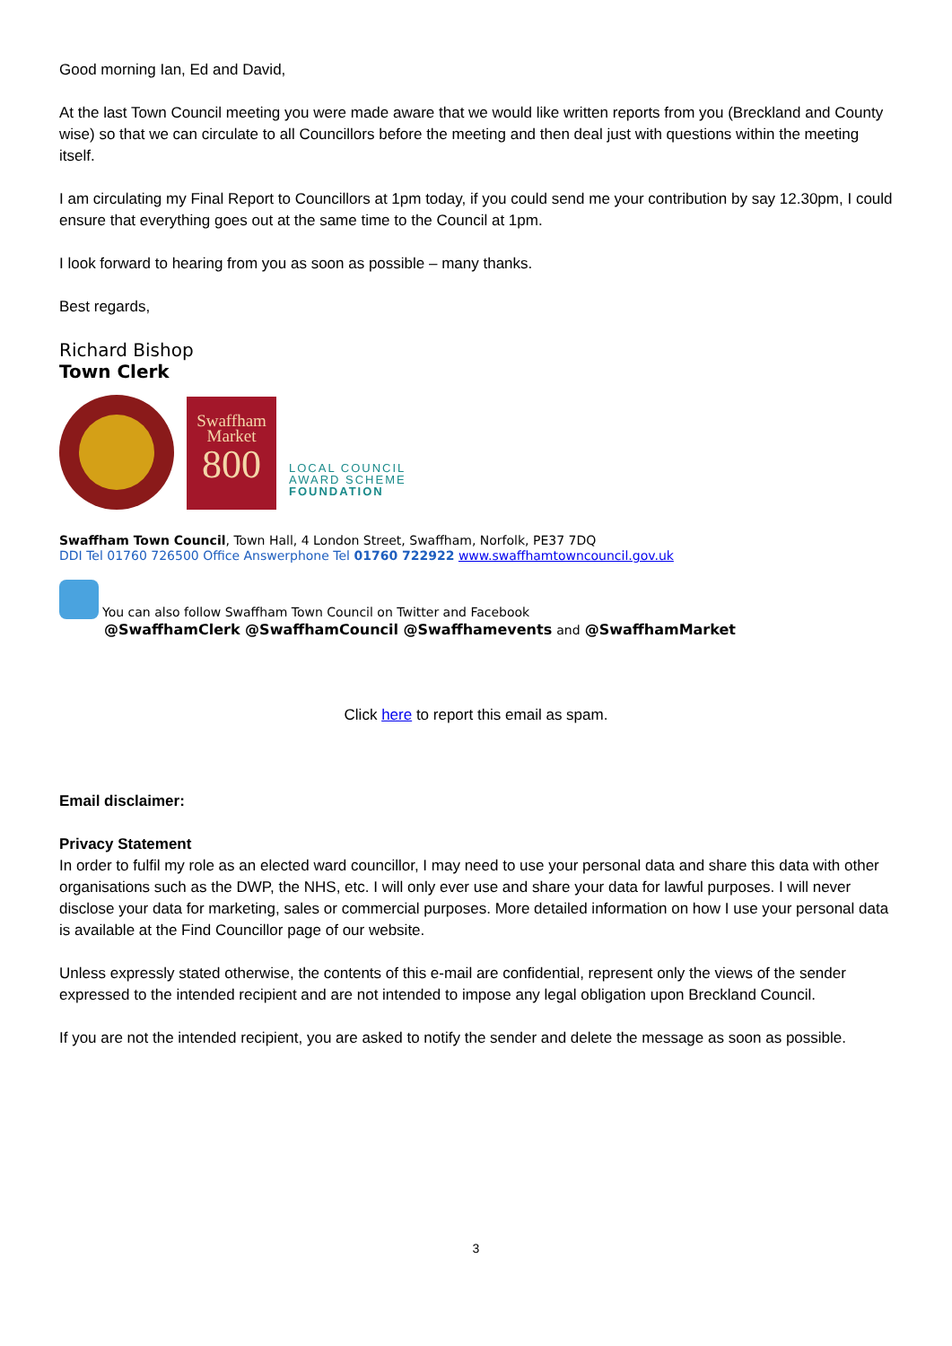Good morning Ian, Ed and David,
At the last Town Council meeting you were made aware that we would like written reports from you (Breckland and County wise) so that we can circulate to all Councillors before the meeting and then deal just with questions within the meeting itself.
I am circulating my Final Report to Councillors at 1pm today, if you could send me your contribution by say 12.30pm, I could ensure that everything goes out at the same time to the Council at 1pm.
I look forward to hearing from you as soon as possible – many thanks.
Best regards,
Richard Bishop
Town Clerk
Swaffham
Market
800
LOCAL COUNCIL
AWARD SCHEME
FOUNDATION
Swaffham Town Council, Town Hall, 4 London Street, Swaffham, Norfolk, PE37 7DQ
DDI Tel 01760 726500 Office Answerphone Tel 01760 722922 www.swaffhamtowncouncil.gov.uk
You can also follow Swaffham Town Council on Twitter and Facebook
@SwaffhamClerk @SwaffhamCouncil @Swaffhamevents and @SwaffhamMarket
Click here to report this email as spam.
Email disclaimer:
Privacy Statement
In order to fulfil my role as an elected ward councillor, I may need to use your personal data and share this data with other organisations such as the DWP, the NHS, etc. I will only ever use and share your data for lawful purposes. I will never disclose your data for marketing, sales or commercial purposes. More detailed information on how I use your personal data is available at the Find Councillor page of our website.
Unless expressly stated otherwise, the contents of this e-mail are confidential, represent only the views of the sender expressed to the intended recipient and are not intended to impose any legal obligation upon Breckland Council.
If you are not the intended recipient, you are asked to notify the sender and delete the message as soon as possible.
3